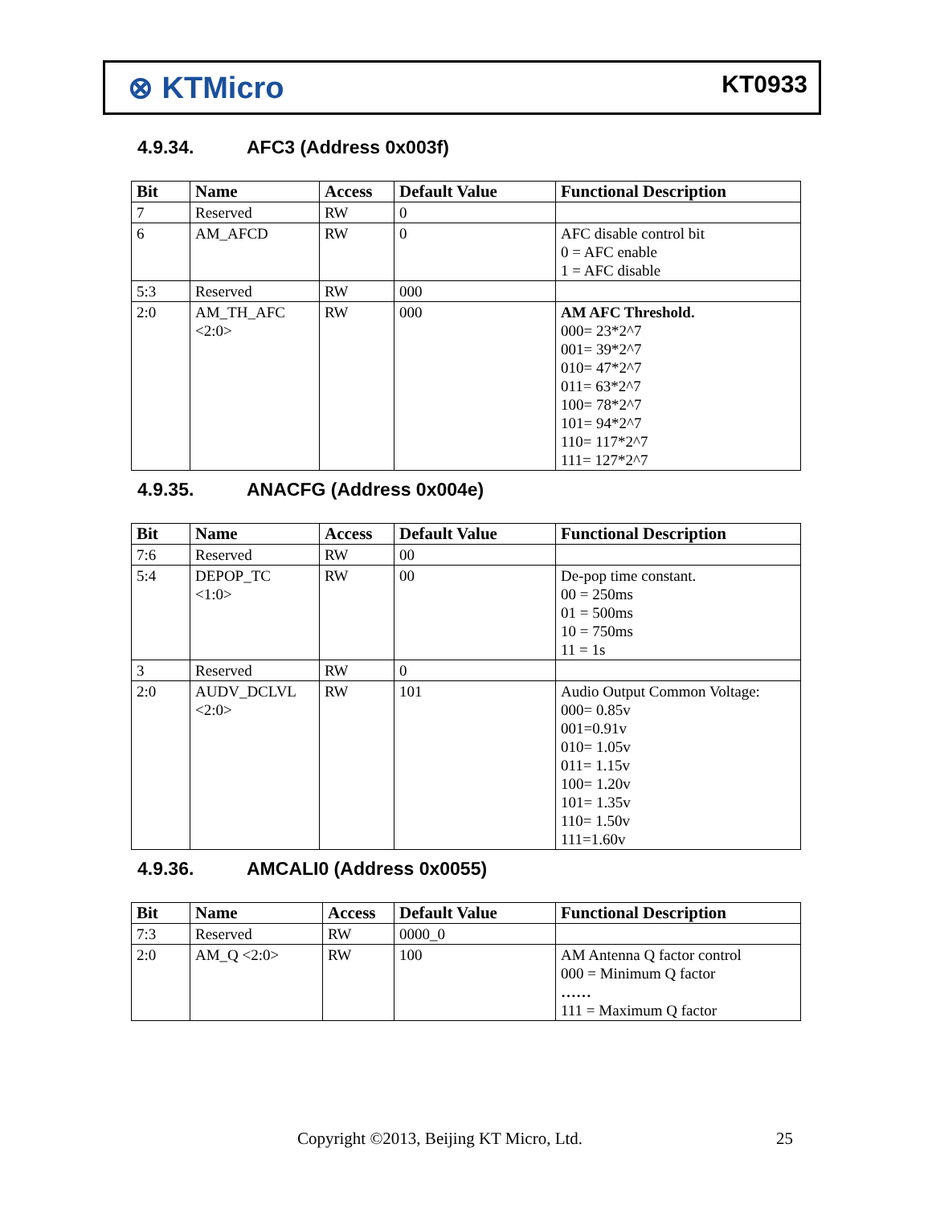⊗ KTMicro
KT0933
4.9.34. AFC3 (Address 0x003f)
| Bit | Name | Access | Default Value | Functional Description |
| --- | --- | --- | --- | --- |
| 7 | Reserved | RW | 0 | |
| 6 | AM_AFCD | RW | 0 | AFC disable control bit 0 = AFC enable 1 = AFC disable |
| 5:3 | Reserved | RW | 000 | |
| 2:0 | AM_TH_AFC <2:0> | RW | 000 | AM AFC Threshold. 000= 23*2^7 001= 39*2^7 010= 47*2^7 011= 63*2^7 100= 78*2^7 101= 94*2^7 110= 117*2^7 111= 127*2^7 |
4.9.35. ANACFG (Address 0x004e)
| Bit | Name | Access | Default Value | Functional Description |
| --- | --- | --- | --- | --- |
| 7:6 | Reserved | RW | 00 | |
| 5:4 | DEPOP_TC <1:0> | RW | 00 | De-pop time constant. 00 = 250ms 01 = 500ms 10 = 750ms 11 = 1s |
| 3 | Reserved | RW | 0 | |
| 2:0 | AUDV_DCLVL <2:0> | RW | 101 | Audio Output Common Voltage: 000= 0.85v 001=0.91v 010= 1.05v 011= 1.15v 100= 1.20v 101= 1.35v 110= 1.50v 111=1.60v |
4.9.36. AMCALI0 (Address 0x0055)
| Bit | Name | Access | Default Value | Functional Description |
| --- | --- | --- | --- | --- |
| 7:3 | Reserved | RW | 0000_0 | |
| 2:0 | AM_Q <2:0> | RW | 100 | AM Antenna Q factor control 000 = Minimum Q factor …… 111 = Maximum Q factor |
Copyright ©2013, Beijing KT Micro, Ltd.
25